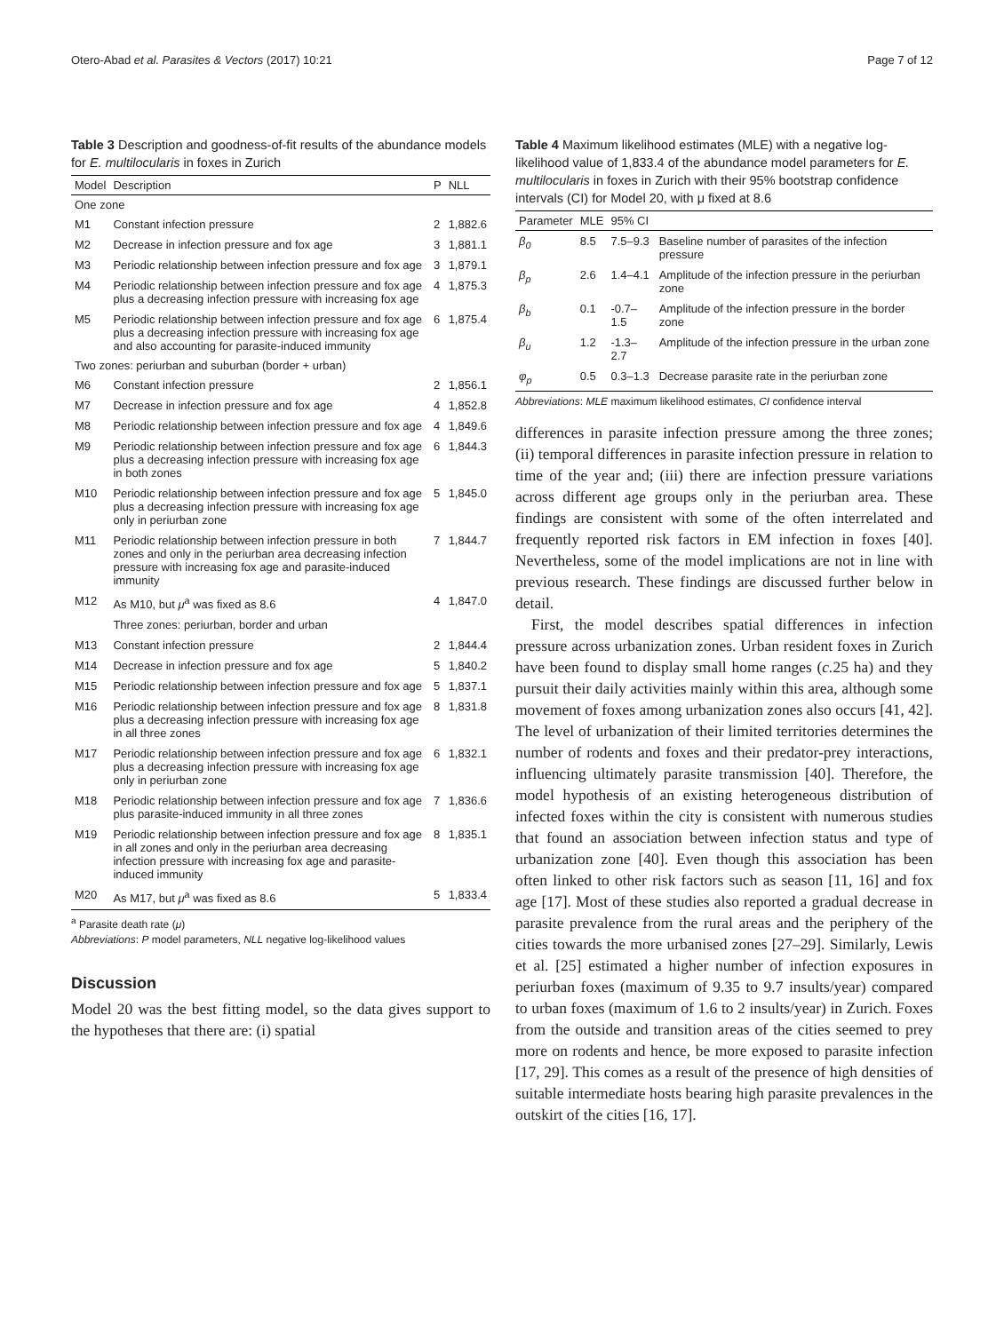Otero-Abad et al. Parasites & Vectors (2017) 10:21 Page 7 of 12
Table 3 Description and goodness-of-fit results of the abundance models for E. multilocularis in foxes in Zurich
| Model | Description | P | NLL |
| --- | --- | --- | --- |
| One zone | | | |
| M1 | Constant infection pressure | 2 | 1,882.6 |
| M2 | Decrease in infection pressure and fox age | 3 | 1,881.1 |
| M3 | Periodic relationship between infection pressure and fox age | 3 | 1,879.1 |
| M4 | Periodic relationship between infection pressure and fox age plus a decreasing infection pressure with increasing fox age | 4 | 1,875.3 |
| M5 | Periodic relationship between infection pressure and fox age plus a decreasing infection pressure with increasing fox age and also accounting for parasite-induced immunity | 6 | 1,875.4 |
| Two zones: periurban and suburban (border + urban) | | | |
| M6 | Constant infection pressure | 2 | 1,856.1 |
| M7 | Decrease in infection pressure and fox age | 4 | 1,852.8 |
| M8 | Periodic relationship between infection pressure and fox age | 4 | 1,849.6 |
| M9 | Periodic relationship between infection pressure and fox age plus a decreasing infection pressure with increasing fox age in both zones | 6 | 1,844.3 |
| M10 | Periodic relationship between infection pressure and fox age plus a decreasing infection pressure with increasing fox age only in periurban zone | 5 | 1,845.0 |
| M11 | Periodic relationship between infection pressure in both zones and only in the periurban area decreasing infection pressure with increasing fox age and parasite-induced immunity | 7 | 1,844.7 |
| M12 | As M10, but μ<sup>a</sup> was fixed as 8.6 | 4 | 1,847.0 |
| | Three zones: periurban, border and urban | | |
| M13 | Constant infection pressure | 2 | 1,844.4 |
| M14 | Decrease in infection pressure and fox age | 5 | 1,840.2 |
| M15 | Periodic relationship between infection pressure and fox age | 5 | 1,837.1 |
| M16 | Periodic relationship between infection pressure and fox age plus a decreasing infection pressure with increasing fox age in all three zones | 8 | 1,831.8 |
| M17 | Periodic relationship between infection pressure and fox age plus a decreasing infection pressure with increasing fox age only in periurban zone | 6 | 1,832.1 |
| M18 | Periodic relationship between infection pressure and fox age plus parasite-induced immunity in all three zones | 7 | 1,836.6 |
| M19 | Periodic relationship between infection pressure and fox age in all zones and only in the periurban area decreasing infection pressure with increasing fox age and parasite-induced immunity | 8 | 1,835.1 |
| M20 | As M17, but μ<sup>a</sup> was fixed as 8.6 | 5 | 1,833.4 |
<sup>a</sup> Parasite death rate (μ)
Abbreviations: P model parameters, NLL negative log-likelihood values
Discussion
Model 20 was the best fitting model, so the data gives support to the hypotheses that there are: (i) spatial
Table 4 Maximum likelihood estimates (MLE) with a negative log-likelihood value of 1,833.4 of the abundance model parameters for E. multilocularis in foxes in Zurich with their 95% bootstrap confidence intervals (CI) for Model 20, with μ fixed at 8.6
| Parameter | MLE | 95% CI | |
| --- | --- | --- | --- |
| β<sub>0</sub> | 8.5 | 7.5–9.3 | Baseline number of parasites of the infection pressure |
| β<sub>p</sub> | 2.6 | 1.4–4.1 | Amplitude of the infection pressure in the periurban zone |
| β<sub>b</sub> | 0.1 | -0.7–1.5 | Amplitude of the infection pressure in the border zone |
| β<sub>u</sub> | 1.2 | -1.3–2.7 | Amplitude of the infection pressure in the urban zone |
| φ<sub>p</sub> | 0.5 | 0.3–1.3 | Decrease parasite rate in the periurban zone |
Abbreviations: MLE maximum likelihood estimates, CI confidence interval
differences in parasite infection pressure among the three zones; (ii) temporal differences in parasite infection pressure in relation to time of the year and; (iii) there are infection pressure variations across different age groups only in the periurban area. These findings are consistent with some of the often interrelated and frequently reported risk factors in EM infection in foxes [40]. Nevertheless, some of the model implications are not in line with previous research. These findings are discussed further below in detail.
First, the model describes spatial differences in infection pressure across urbanization zones. Urban resident foxes in Zurich have been found to display small home ranges (c. 25 ha) and they pursuit their daily activities mainly within this area, although some movement of foxes among urbanization zones also occurs [41, 42]. The level of urbanization of their limited territories determines the number of rodents and foxes and their predator-prey interactions, influencing ultimately parasite transmission [40]. Therefore, the model hypothesis of an existing heterogeneous distribution of infected foxes within the city is consistent with numerous studies that found an association between infection status and type of urbanization zone [40]. Even though this association has been often linked to other risk factors such as season [11, 16] and fox age [17]. Most of these studies also reported a gradual decrease in parasite prevalence from the rural areas and the periphery of the cities towards the more urbanised zones [27–29]. Similarly, Lewis et al. [25] estimated a higher number of infection exposures in periurban foxes (maximum of 9.35 to 9.7 insults/year) compared to urban foxes (maximum of 1.6 to 2 insults/year) in Zurich. Foxes from the outside and transition areas of the cities seemed to prey more on rodents and hence, be more exposed to parasite infection [17, 29]. This comes as a result of the presence of high densities of suitable intermediate hosts bearing high parasite prevalences in the outskirt of the cities [16, 17].